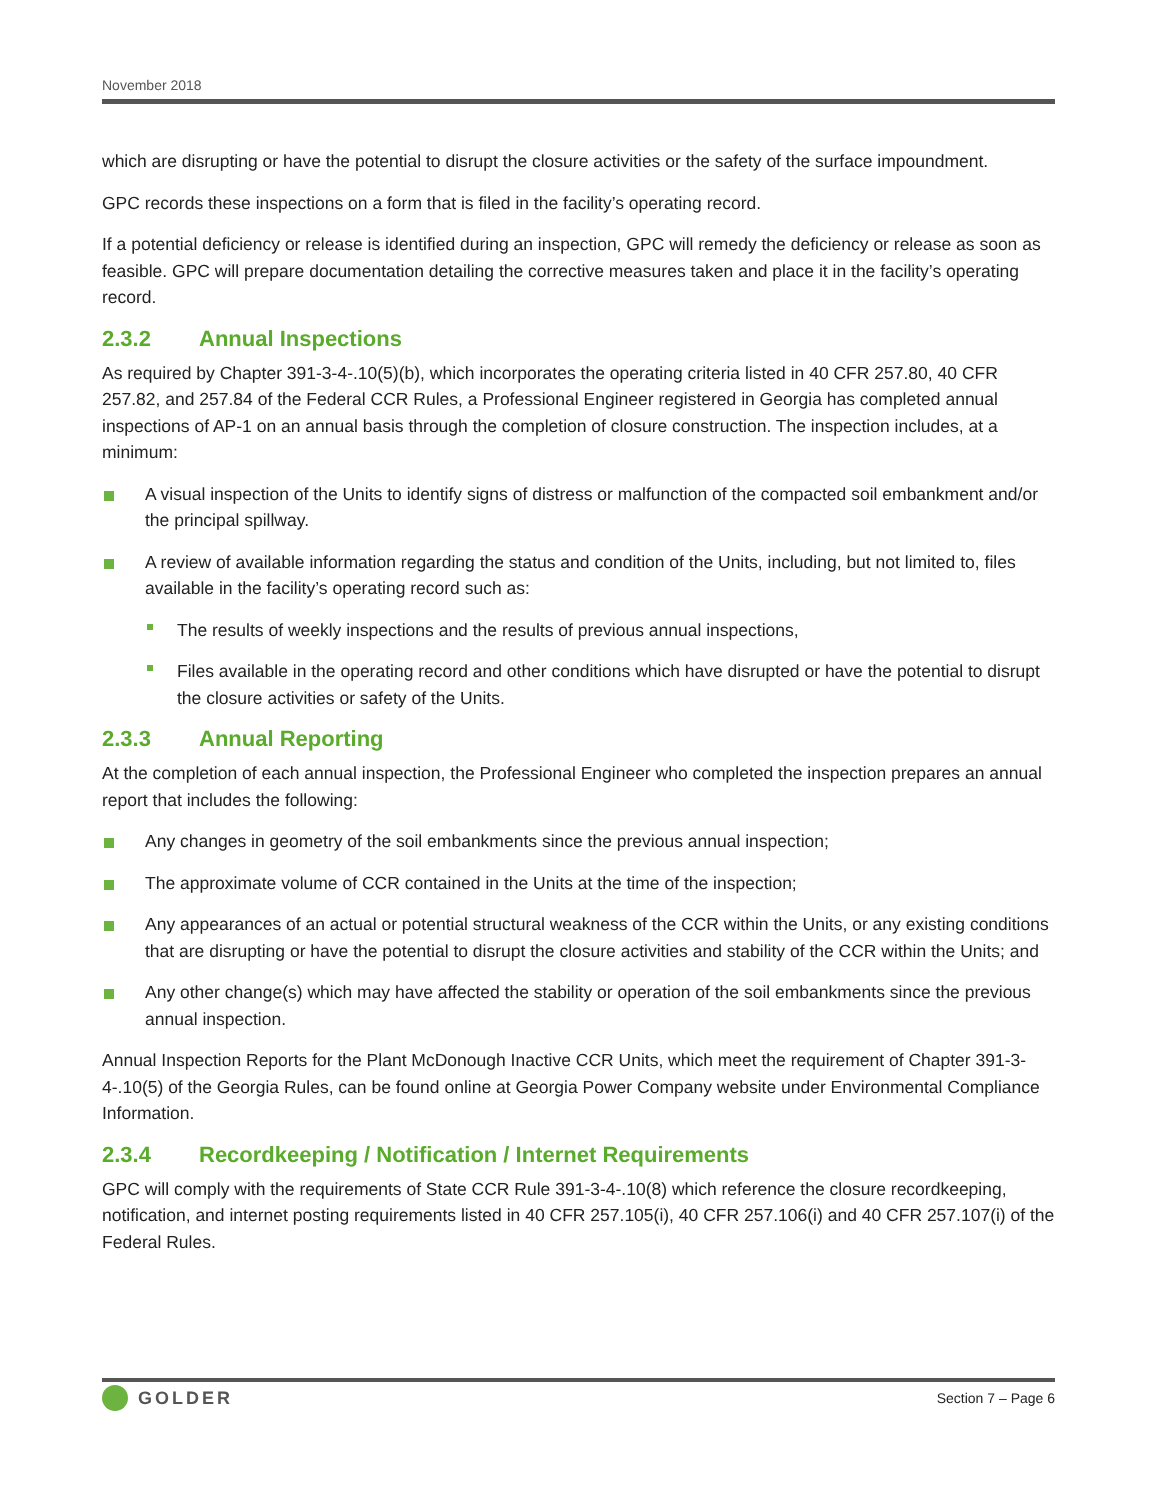November 2018
which are disrupting or have the potential to disrupt the closure activities or the safety of the surface impoundment.
GPC records these inspections on a form that is filed in the facility’s operating record.
If a potential deficiency or release is identified during an inspection, GPC will remedy the deficiency or release as soon as feasible. GPC will prepare documentation detailing the corrective measures taken and place it in the facility’s operating record.
2.3.2 Annual Inspections
As required by Chapter 391-3-4-.10(5)(b), which incorporates the operating criteria listed in 40 CFR 257.80, 40 CFR 257.82, and 257.84 of the Federal CCR Rules, a Professional Engineer registered in Georgia has completed annual inspections of AP-1 on an annual basis through the completion of closure construction. The inspection includes, at a minimum:
A visual inspection of the Units to identify signs of distress or malfunction of the compacted soil embankment and/or the principal spillway.
A review of available information regarding the status and condition of the Units, including, but not limited to, files available in the facility’s operating record such as:
The results of weekly inspections and the results of previous annual inspections,
Files available in the operating record and other conditions which have disrupted or have the potential to disrupt the closure activities or safety of the Units.
2.3.3 Annual Reporting
At the completion of each annual inspection, the Professional Engineer who completed the inspection prepares an annual report that includes the following:
Any changes in geometry of the soil embankments since the previous annual inspection;
The approximate volume of CCR contained in the Units at the time of the inspection;
Any appearances of an actual or potential structural weakness of the CCR within the Units, or any existing conditions that are disrupting or have the potential to disrupt the closure activities and stability of the CCR within the Units; and
Any other change(s) which may have affected the stability or operation of the soil embankments since the previous annual inspection.
Annual Inspection Reports for the Plant McDonough Inactive CCR Units, which meet the requirement of Chapter 391-3-4-.10(5) of the Georgia Rules, can be found online at Georgia Power Company website under Environmental Compliance Information.
2.3.4 Recordkeeping / Notification / Internet Requirements
GPC will comply with the requirements of State CCR Rule 391-3-4-.10(8) which reference the closure recordkeeping, notification, and internet posting requirements listed in 40 CFR 257.105(i), 40 CFR 257.106(i) and 40 CFR 257.107(i) of the Federal Rules.
GOLDER
Section 7 – Page 6